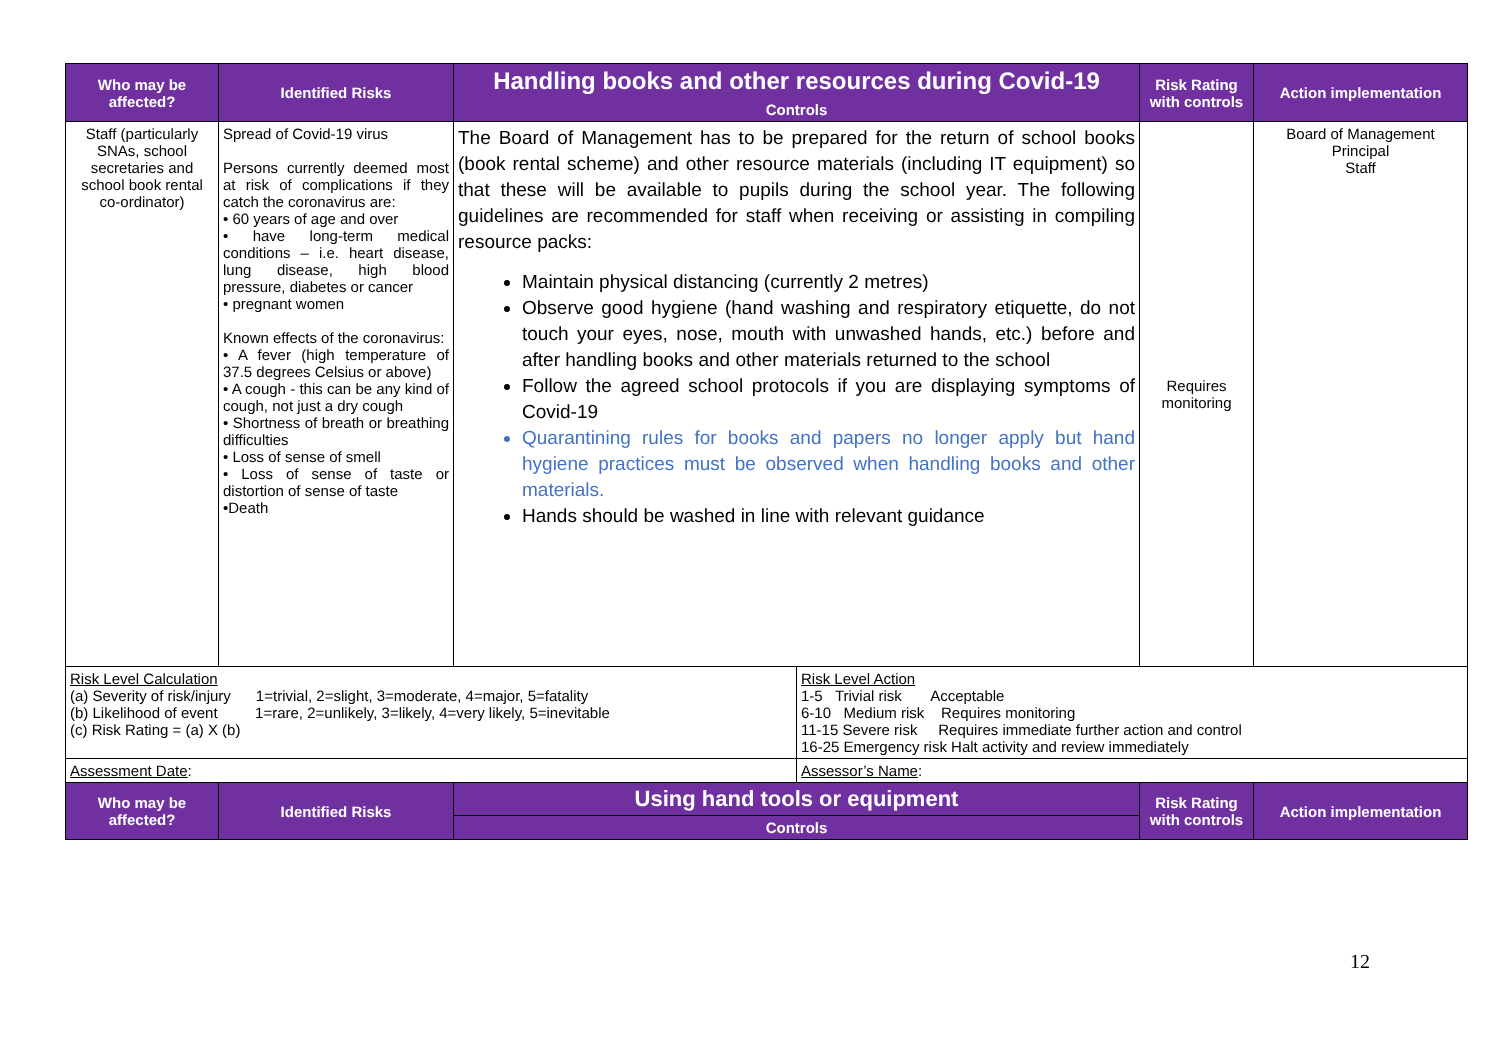| Who may be affected? | Identified Risks | Handling books and other resources during Covid-19 | | Risk Rating with controls | Action implementation |
| --- | --- | --- | --- | --- | --- |
| | | Controls | | | |
| Staff (particularly SNAs, school secretaries and school book rental co-ordinator) | Spread of Covid-19 virus Persons currently deemed most at risk of complications if they catch the coronavirus are: • 60 years of age and over • have long-term medical conditions – i.e. heart disease, lung disease, high blood pressure, diabetes or cancer • pregnant women Known effects of the coronavirus: • A fever (high temperature of 37.5 degrees Celsius or above) • A cough - this can be any kind of cough, not just a dry cough • Shortness of breath or breathing difficulties • Loss of sense of smell • Loss of sense of taste or distortion of sense of taste •Death | The Board of Management has to be prepared for the return of school books (book rental scheme) and other resource materials (including IT equipment) so that these will be available to pupils during the school year. The following guidelines are recommended for staff when receiving or assisting in compiling resource packs: Maintain physical distancing (currently 2 metres) Observe good hygiene (hand washing and respiratory etiquette, do not touch your eyes, nose, mouth with unwashed hands, etc.) before and after handling books and other materials returned to the school Follow the agreed school protocols if you are displaying symptoms of Covid-19 Quarantining rules for books and papers no longer apply but hand hygiene practices must be observed when handling books and other materials. Hands should be washed in line with relevant guidance | | Requires monitoring | Board of Management Principal Staff |
| Risk Level Calculation (a) Severity of risk/injury 1=trivial, 2=slight, 3=moderate, 4=major, 5=fatality (b) Likelihood of event 1=rare, 2=unlikely, 3=likely, 4=very likely, 5=inevitable (c) Risk Rating = (a) X (b) | | | Risk Level Action 1-5 Trivial risk Acceptable 6-10 Medium risk Requires monitoring 11-15 Severe risk Requires immediate further action and control 16-25 Emergency risk Halt activity and review immediately | | |
| Assessment Date : | | | Assessor’s Name : | | |
| Who may be affected? | Identified Risks | Using hand tools or equipment | | Risk Rating with controls | Action implementation |
| | | Controls | | | |
12